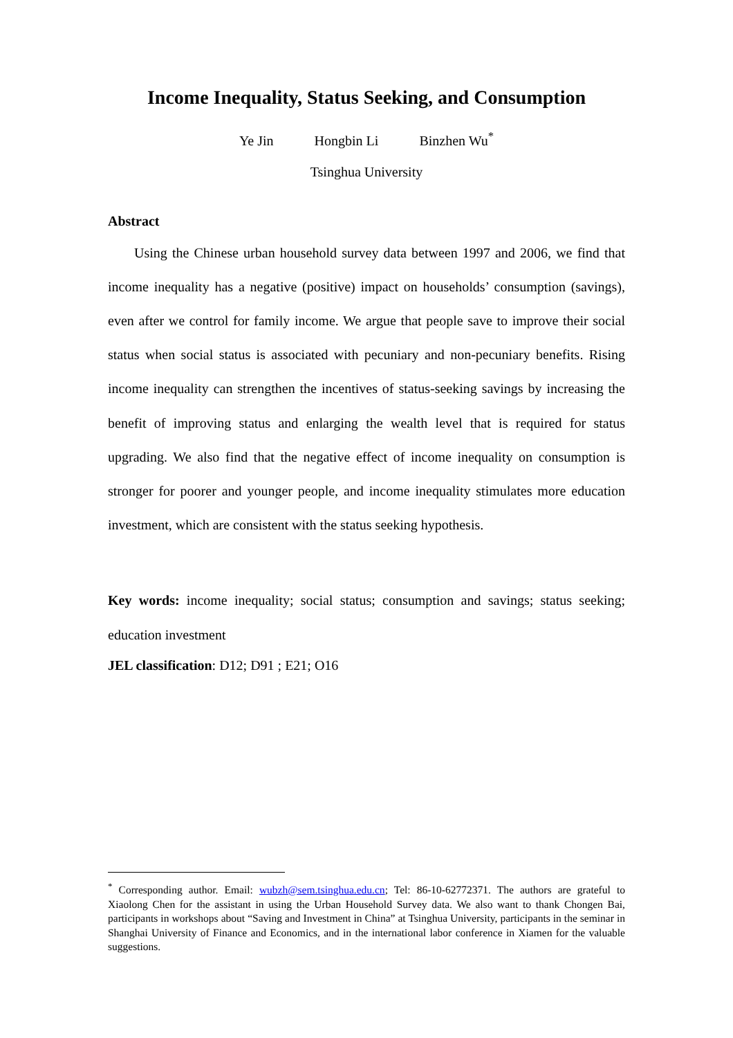Income Inequality, Status Seeking, and Consumption
Ye Jin Hongbin Li Binzhen Wu<sup>*</sup>
Tsinghua University
Abstract
Using the Chinese urban household survey data between 1997 and 2006, we find that income inequality has a negative (positive) impact on households’ consumption (savings), even after we control for family income. We argue that people save to improve their social status when social status is associated with pecuniary and non-pecuniary benefits. Rising income inequality can strengthen the incentives of status-seeking savings by increasing the benefit of improving status and enlarging the wealth level that is required for status upgrading. We also find that the negative effect of income inequality on consumption is stronger for poorer and younger people, and income inequality stimulates more education investment, which are consistent with the status seeking hypothesis.
Key words: income inequality; social status; consumption and savings; status seeking; education investment
JEL classification: D12; D91 ; E21; O16
<sup>*</sup> Corresponding author. Email: wubzh@sem.tsinghua.edu.cn; Tel: 86-10-62772371. The authors are grateful to Xiaolong Chen for the assistant in using the Urban Household Survey data. We also want to thank Chongen Bai, participants in workshops about “Saving and Investment in China” at Tsinghua University, participants in the seminar in Shanghai University of Finance and Economics, and in the international labor conference in Xiamen for the valuable suggestions.